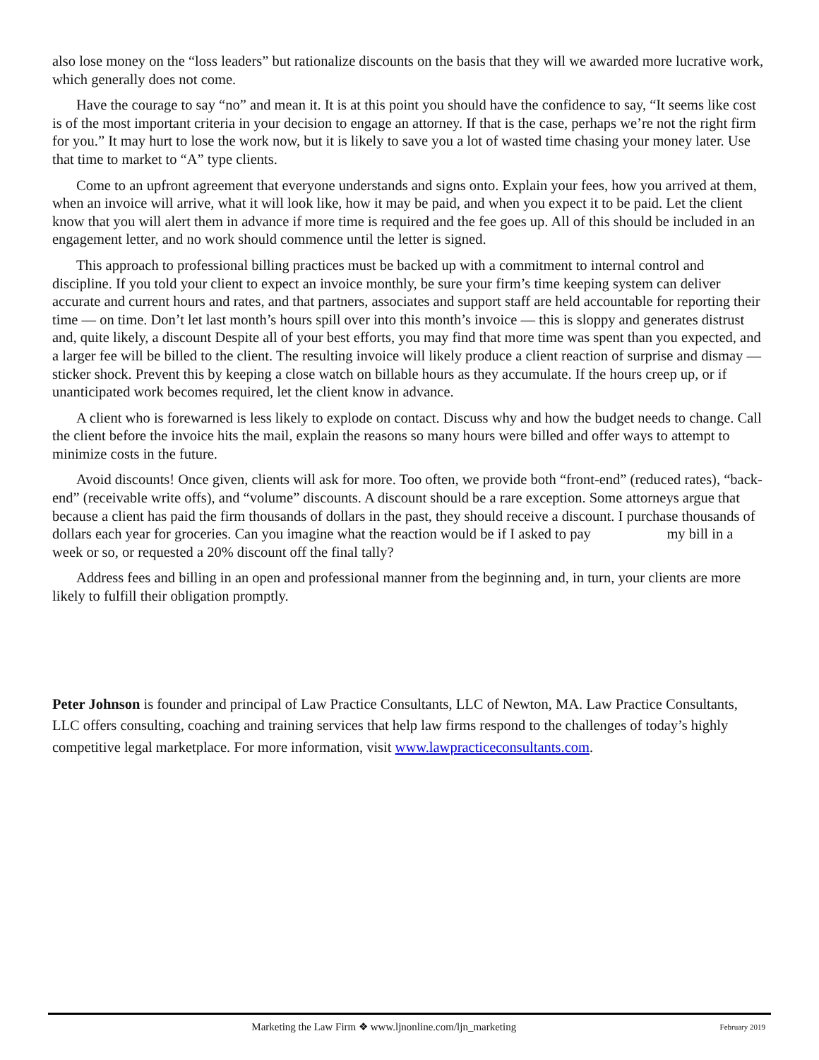also lose money on the “loss leaders” but rationalize discounts on the basis that they will we awarded more lucrative work, which generally does not come.
Have the courage to say “no” and mean it. It is at this point you should have the confidence to say, “It seems like cost is of the most important criteria in your decision to engage an attorney. If that is the case, perhaps we’re not the right firm for you.” It may hurt to lose the work now, but it is likely to save you a lot of wasted time chasing your money later. Use that time to market to “A” type clients.
Come to an upfront agreement that everyone understands and signs onto. Explain your fees, how you arrived at them, when an invoice will arrive, what it will look like, how it may be paid, and when you expect it to be paid. Let the client know that you will alert them in advance if more time is required and the fee goes up. All of this should be included in an engagement letter, and no work should commence until the letter is signed.
This approach to professional billing practices must be backed up with a commitment to internal control and discipline. If you told your client to expect an invoice monthly, be sure your firm’s time keeping system can deliver accurate and current hours and rates, and that partners, associates and support staff are held accountable for reporting their time — on time. Don’t let last month’s hours spill over into this month’s invoice — this is sloppy and generates distrust and, quite likely, a discount Despite all of your best efforts, you may find that more time was spent than you expected, and a larger fee will be billed to the client. The resulting invoice will likely produce a client reaction of surprise and dismay — sticker shock. Prevent this by keeping a close watch on billable hours as they accumulate. If the hours creep up, or if unanticipated work becomes required, let the client know in advance.
A client who is forewarned is less likely to explode on contact. Discuss why and how the budget needs to change. Call the client before the invoice hits the mail, explain the reasons so many hours were billed and offer ways to attempt to minimize costs in the future.
Avoid discounts! Once given, clients will ask for more. Too often, we provide both “front-end” (reduced rates), “back-end” (receivable write offs), and “volume” discounts. A discount should be a rare exception. Some attorneys argue that because a client has paid the firm thousands of dollars in the past, they should receive a discount. I purchase thousands of dollars each year for groceries. Can you imagine what the reaction would be if I asked to pay my bill in a week or so, or requested a 20% discount off the final tally?
Address fees and billing in an open and professional manner from the beginning and, in turn, your clients are more likely to fulfill their obligation promptly.
Peter Johnson is founder and principal of Law Practice Consultants, LLC of Newton, MA. Law Practice Consultants, LLC offers consulting, coaching and training services that help law firms respond to the challenges of today’s highly competitive legal marketplace. For more information, visit www.lawpracticeconsultants.com.
Marketing the Law Firm ❖ www.ljnonline.com/ljn_marketing
February 2019